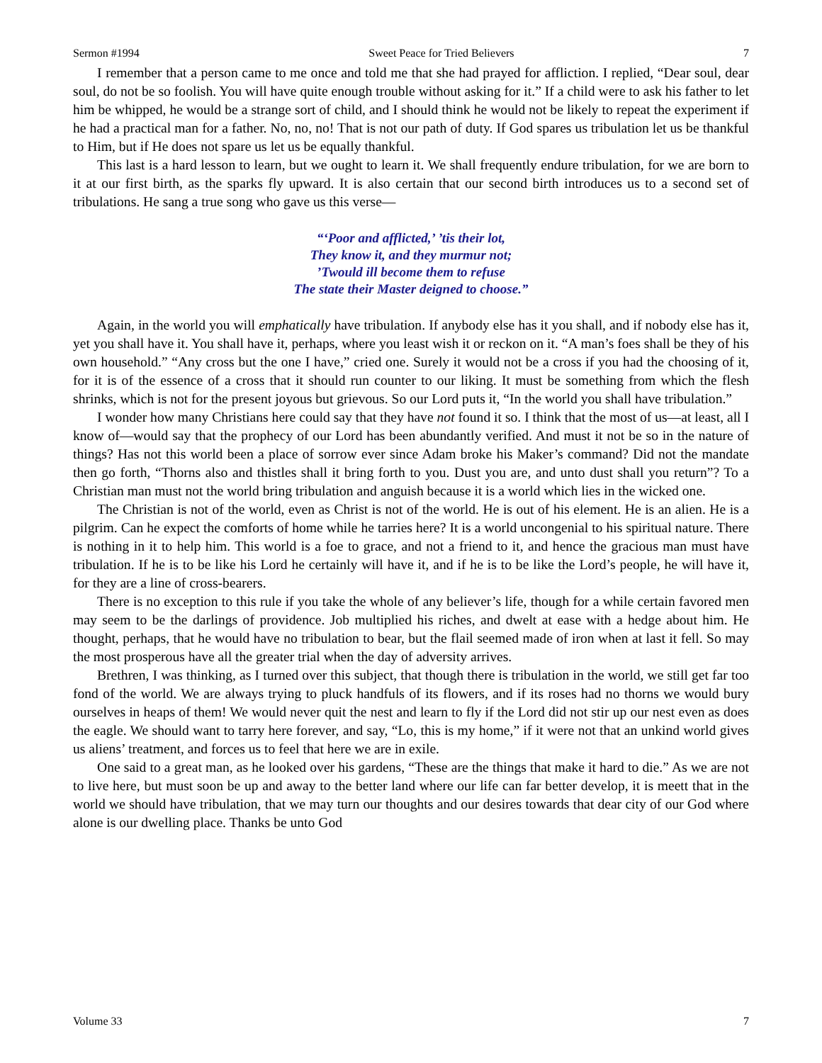Sermon #1994 Sweet Peace for Tried Believers 7
I remember that a person came to me once and told me that she had prayed for affliction. I replied, “Dear soul, dear soul, do not be so foolish. You will have quite enough trouble without asking for it.” If a child were to ask his father to let him be whipped, he would be a strange sort of child, and I should think he would not be likely to repeat the experiment if he had a practical man for a father. No, no, no! That is not our path of duty. If God spares us tribulation let us be thankful to Him, but if He does not spare us let us be equally thankful.
This last is a hard lesson to learn, but we ought to learn it. We shall frequently endure tribulation, for we are born to it at our first birth, as the sparks fly upward. It is also certain that our second birth introduces us to a second set of tribulations. He sang a true song who gave us this verse—
“‘Poor and afflicted,’ ’tis their lot,
They know it, and they murmur not;
’Twould ill become them to refuse
The state their Master deigned to choose.”
Again, in the world you will emphatically have tribulation. If anybody else has it you shall, and if nobody else has it, yet you shall have it. You shall have it, perhaps, where you least wish it or reckon on it. “A man’s foes shall be they of his own household.” “Any cross but the one I have,” cried one. Surely it would not be a cross if you had the choosing of it, for it is of the essence of a cross that it should run counter to our liking. It must be something from which the flesh shrinks, which is not for the present joyous but grievous. So our Lord puts it, “In the world you shall have tribulation.”
I wonder how many Christians here could say that they have not found it so. I think that the most of us—at least, all I know of—would say that the prophecy of our Lord has been abundantly verified. And must it not be so in the nature of things? Has not this world been a place of sorrow ever since Adam broke his Maker’s command? Did not the mandate then go forth, “Thorns also and thistles shall it bring forth to you. Dust you are, and unto dust shall you return”? To a Christian man must not the world bring tribulation and anguish because it is a world which lies in the wicked one.
The Christian is not of the world, even as Christ is not of the world. He is out of his element. He is an alien. He is a pilgrim. Can he expect the comforts of home while he tarries here? It is a world uncongenial to his spiritual nature. There is nothing in it to help him. This world is a foe to grace, and not a friend to it, and hence the gracious man must have tribulation. If he is to be like his Lord he certainly will have it, and if he is to be like the Lord’s people, he will have it, for they are a line of cross-bearers.
There is no exception to this rule if you take the whole of any believer’s life, though for a while certain favored men may seem to be the darlings of providence. Job multiplied his riches, and dwelt at ease with a hedge about him. He thought, perhaps, that he would have no tribulation to bear, but the flail seemed made of iron when at last it fell. So may the most prosperous have all the greater trial when the day of adversity arrives.
Brethren, I was thinking, as I turned over this subject, that though there is tribulation in the world, we still get far too fond of the world. We are always trying to pluck handfuls of its flowers, and if its roses had no thorns we would bury ourselves in heaps of them! We would never quit the nest and learn to fly if the Lord did not stir up our nest even as does the eagle. We should want to tarry here forever, and say, “Lo, this is my home,” if it were not that an unkind world gives us aliens’ treatment, and forces us to feel that here we are in exile.
One said to a great man, as he looked over his gardens, “These are the things that make it hard to die.” As we are not to live here, but must soon be up and away to the better land where our life can far better develop, it is meett that in the world we should have tribulation, that we may turn our thoughts and our desires towards that dear city of our God where alone is our dwelling place. Thanks be unto God
Volume 33 7